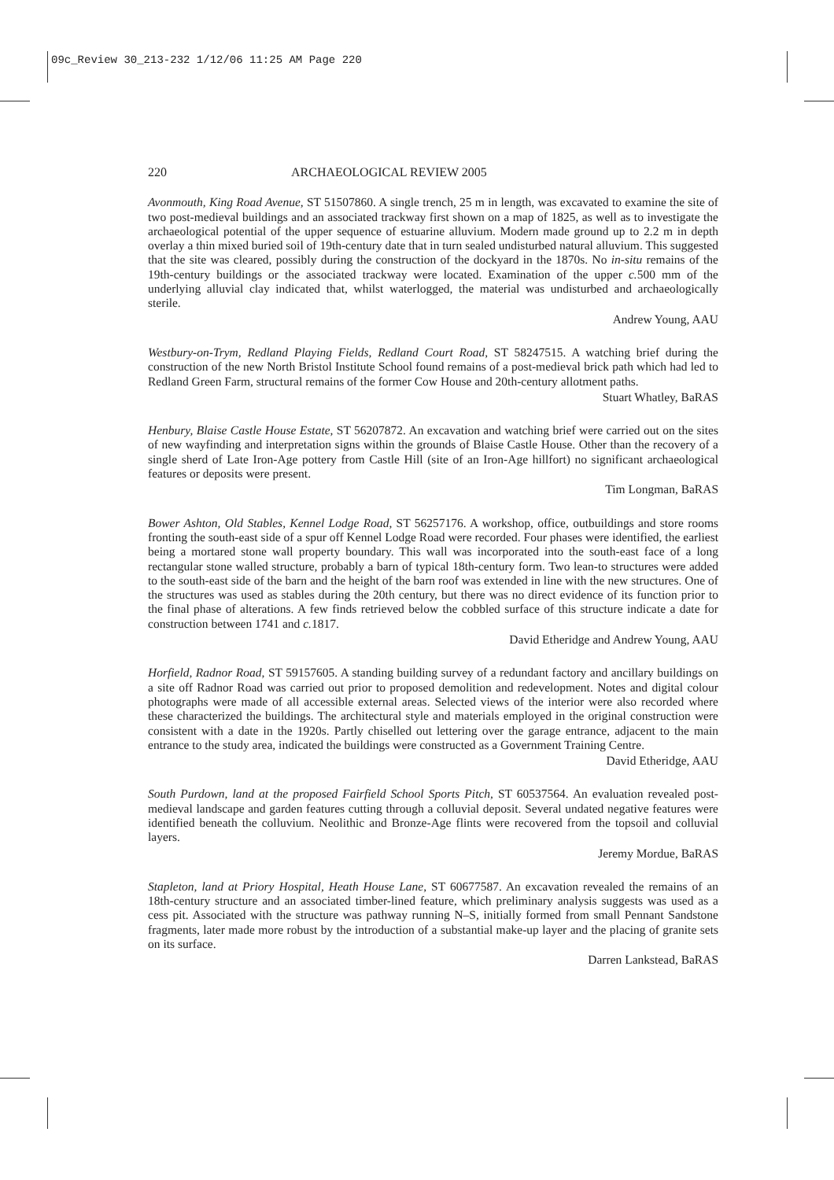09c_Review 30_213-232 1/12/06 11:25 AM Page 220
220 ARCHAEOLOGICAL REVIEW 2005
Avonmouth, King Road Avenue, ST 51507860. A single trench, 25 m in length, was excavated to examine the site of two post-medieval buildings and an associated trackway first shown on a map of 1825, as well as to investigate the archaeological potential of the upper sequence of estuarine alluvium. Modern made ground up to 2.2 m in depth overlay a thin mixed buried soil of 19th-century date that in turn sealed undisturbed natural alluvium. This suggested that the site was cleared, possibly during the construction of the dockyard in the 1870s. No in-situ remains of the 19th-century buildings or the associated trackway were located. Examination of the upper c. 500 mm of the underlying alluvial clay indicated that, whilst waterlogged, the material was undisturbed and archaeologically sterile.
Andrew Young, AAU
Westbury-on-Trym, Redland Playing Fields, Redland Court Road, ST 58247515. A watching brief during the construction of the new North Bristol Institute School found remains of a post-medieval brick path which had led to Redland Green Farm, structural remains of the former Cow House and 20th-century allotment paths.
Stuart Whatley, BaRAS
Henbury, Blaise Castle House Estate, ST 56207872. An excavation and watching brief were carried out on the sites of new wayfinding and interpretation signs within the grounds of Blaise Castle House. Other than the recovery of a single sherd of Late Iron-Age pottery from Castle Hill (site of an Iron-Age hillfort) no significant archaeological features or deposits were present.
Tim Longman, BaRAS
Bower Ashton, Old Stables, Kennel Lodge Road, ST 56257176. A workshop, office, outbuildings and store rooms fronting the south-east side of a spur off Kennel Lodge Road were recorded. Four phases were identified, the earliest being a mortared stone wall property boundary. This wall was incorporated into the south-east face of a long rectangular stone walled structure, probably a barn of typical 18th-century form. Two lean-to structures were added to the south-east side of the barn and the height of the barn roof was extended in line with the new structures. One of the structures was used as stables during the 20th century, but there was no direct evidence of its function prior to the final phase of alterations. A few finds retrieved below the cobbled surface of this structure indicate a date for construction between 1741 and c. 1817.
David Etheridge and Andrew Young, AAU
Horfield, Radnor Road, ST 59157605. A standing building survey of a redundant factory and ancillary buildings on a site off Radnor Road was carried out prior to proposed demolition and redevelopment. Notes and digital colour photographs were made of all accessible external areas. Selected views of the interior were also recorded where these characterized the buildings. The architectural style and materials employed in the original construction were consistent with a date in the 1920s. Partly chiselled out lettering over the garage entrance, adjacent to the main entrance to the study area, indicated the buildings were constructed as a Government Training Centre.
David Etheridge, AAU
South Purdown, land at the proposed Fairfield School Sports Pitch, ST 60537564. An evaluation revealed post-medieval landscape and garden features cutting through a colluvial deposit. Several undated negative features were identified beneath the colluvium. Neolithic and Bronze-Age flints were recovered from the topsoil and colluvial layers.
Jeremy Mordue, BaRAS
Stapleton, land at Priory Hospital, Heath House Lane, ST 60677587. An excavation revealed the remains of an 18th-century structure and an associated timber-lined feature, which preliminary analysis suggests was used as a cess pit. Associated with the structure was pathway running N–S, initially formed from small Pennant Sandstone fragments, later made more robust by the introduction of a substantial make-up layer and the placing of granite sets on its surface.
Darren Lankstead, BaRAS